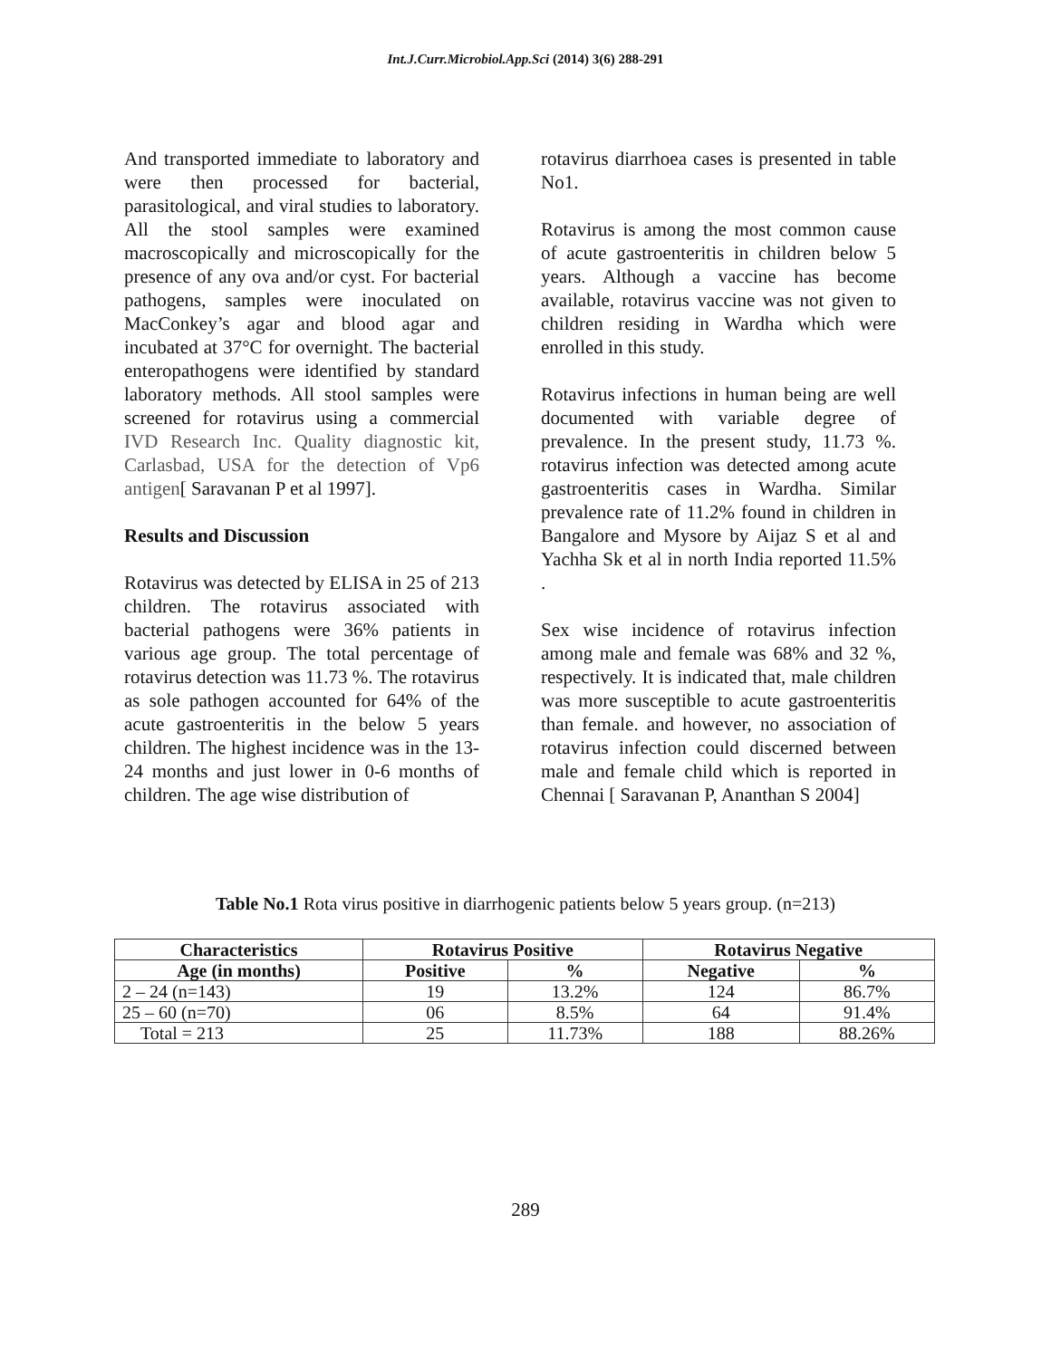Int.J.Curr.Microbiol.App.Sci (2014) 3(6) 288-291
And transported immediate to laboratory and were then processed for bacterial, parasitological, and viral studies to laboratory. All the stool samples were examined macroscopically and microscopically for the presence of any ova and/or cyst. For bacterial pathogens, samples were inoculated on MacConkey’s agar and blood agar and incubated at 37°C for overnight. The bacterial enteropathogens were identified by standard laboratory methods. All stool samples were screened for rotavirus using a commercial IVD Research Inc. Quality diagnostic kit, Carlasbad, USA for the detection of Vp6 antigen[ Saravanan P et al 1997].
Results and Discussion
Rotavirus was detected by ELISA in 25 of 213 children. The rotavirus associated with bacterial pathogens were 36% patients in various age group. The total percentage of rotavirus detection was 11.73 %. The rotavirus as sole pathogen accounted for 64% of the acute gastroenteritis in the below 5 years children. The highest incidence was in the 13-24 months and just lower in 0-6 months of children. The age wise distribution of
rotavirus diarrhoea cases is presented in table No1.
Rotavirus is among the most common cause of acute gastroenteritis in children below 5 years. Although a vaccine has become available, rotavirus vaccine was not given to children residing in Wardha which were enrolled in this study.
Rotavirus infections in human being are well documented with variable degree of prevalence. In the present study, 11.73 %. rotavirus infection was detected among acute gastroenteritis cases in Wardha. Similar prevalence rate of 11.2% found in children in Bangalore and Mysore by Aijaz S et al and Yachha Sk et al in north India reported 11.5% .
Sex wise incidence of rotavirus infection among male and female was 68% and 32 %, respectively. It is indicated that, male children was more susceptible to acute gastroenteritis than female. and however, no association of rotavirus infection could discerned between male and female child which is reported in Chennai [ Saravanan P, Ananthan S 2004]
Table No.1 Rota virus positive in diarrhogenic patients below 5 years group. (n=213)
| Characteristics | Rotavirus Positive | | Rotavirus Negative | |
| --- | --- | --- | --- | --- |
| Age (in months) | Positive | % | Negative | % |
| 2 – 24 (n=143) | 19 | 13.2% | 124 | 86.7% |
| 25 – 60 (n=70) | 06 | 8.5% | 64 | 91.4% |
| Total = 213 | 25 | 11.73% | 188 | 88.26% |
289